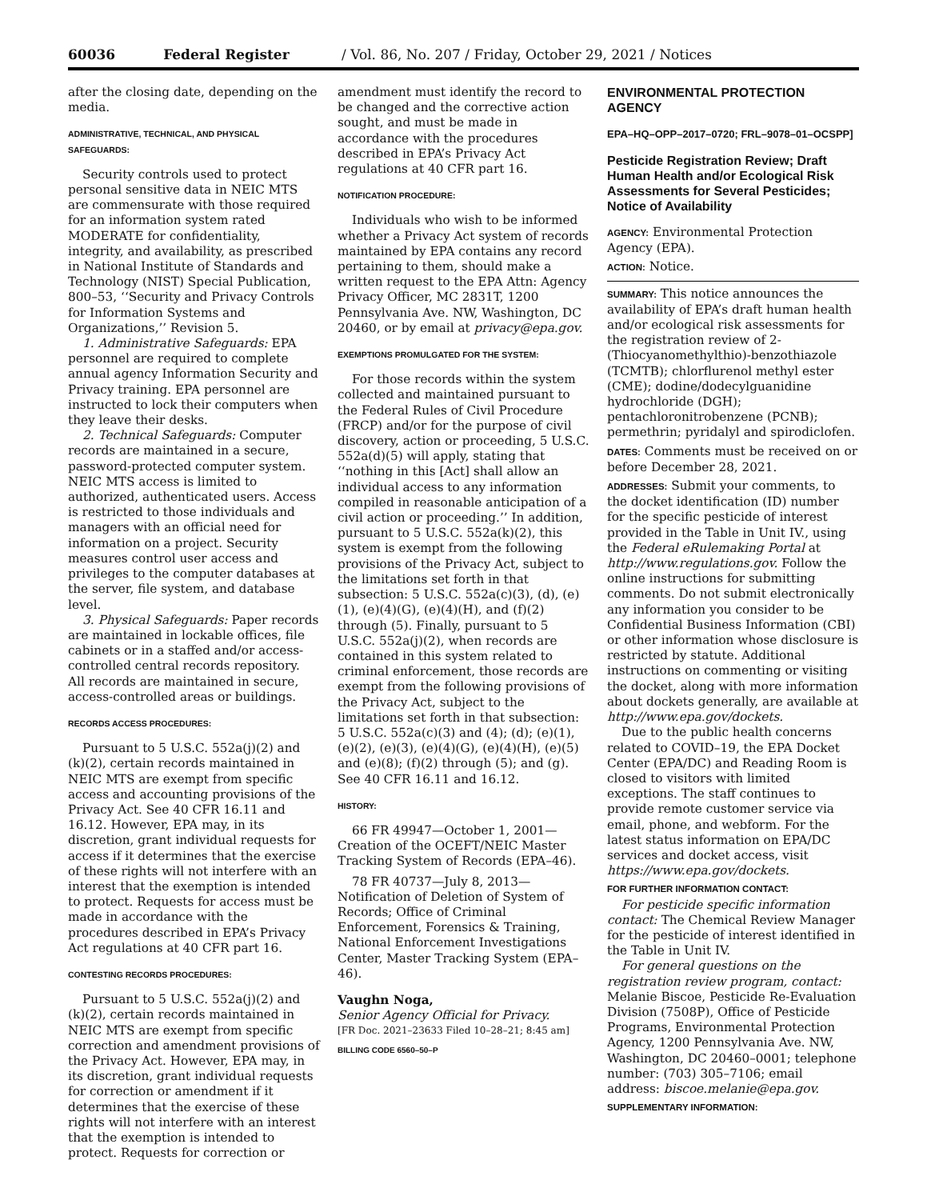60036 Federal Register / Vol. 86, No. 207 / Friday, October 29, 2021 / Notices
after the closing date, depending on the media.
ADMINISTRATIVE, TECHNICAL, AND PHYSICAL SAFEGUARDS:
Security controls used to protect personal sensitive data in NEIC MTS are commensurate with those required for an information system rated MODERATE for confidentiality, integrity, and availability, as prescribed in National Institute of Standards and Technology (NIST) Special Publication, 800–53, ‘‘Security and Privacy Controls for Information Systems and Organizations,’’ Revision 5.
1. Administrative Safeguards: EPA personnel are required to complete annual agency Information Security and Privacy training. EPA personnel are instructed to lock their computers when they leave their desks.
2. Technical Safeguards: Computer records are maintained in a secure, password-protected computer system. NEIC MTS access is limited to authorized, authenticated users. Access is restricted to those individuals and managers with an official need for information on a project. Security measures control user access and privileges to the computer databases at the server, file system, and database level.
3. Physical Safeguards: Paper records are maintained in lockable offices, file cabinets or in a staffed and/or access-controlled central records repository. All records are maintained in secure, access-controlled areas or buildings.
RECORDS ACCESS PROCEDURES:
Pursuant to 5 U.S.C. 552a(j)(2) and (k)(2), certain records maintained in NEIC MTS are exempt from specific access and accounting provisions of the Privacy Act. See 40 CFR 16.11 and 16.12. However, EPA may, in its discretion, grant individual requests for access if it determines that the exercise of these rights will not interfere with an interest that the exemption is intended to protect. Requests for access must be made in accordance with the procedures described in EPA’s Privacy Act regulations at 40 CFR part 16.
CONTESTING RECORDS PROCEDURES:
Pursuant to 5 U.S.C. 552a(j)(2) and (k)(2), certain records maintained in NEIC MTS are exempt from specific correction and amendment provisions of the Privacy Act. However, EPA may, in its discretion, grant individual requests for correction or amendment if it determines that the exercise of these rights will not interfere with an interest that the exemption is intended to protect. Requests for correction or
amendment must identify the record to be changed and the corrective action sought, and must be made in accordance with the procedures described in EPA’s Privacy Act regulations at 40 CFR part 16.
NOTIFICATION PROCEDURE:
Individuals who wish to be informed whether a Privacy Act system of records maintained by EPA contains any record pertaining to them, should make a written request to the EPA Attn: Agency Privacy Officer, MC 2831T, 1200 Pennsylvania Ave. NW, Washington, DC 20460, or by email at privacy@epa.gov.
EXEMPTIONS PROMULGATED FOR THE SYSTEM:
For those records within the system collected and maintained pursuant to the Federal Rules of Civil Procedure (FRCP) and/or for the purpose of civil discovery, action or proceeding, 5 U.S.C. 552a(d)(5) will apply, stating that ‘‘nothing in this [Act] shall allow an individual access to any information compiled in reasonable anticipation of a civil action or proceeding.’’ In addition, pursuant to 5 U.S.C. 552a(k)(2), this system is exempt from the following provisions of the Privacy Act, subject to the limitations set forth in that subsection: 5 U.S.C. 552a(c)(3), (d), (e)(1), (e)(4)(G), (e)(4)(H), and (f)(2) through (5). Finally, pursuant to 5 U.S.C. 552a(j)(2), when records are contained in this system related to criminal enforcement, those records are exempt from the following provisions of the Privacy Act, subject to the limitations set forth in that subsection: 5 U.S.C. 552a(c)(3) and (4); (d); (e)(1), (e)(2), (e)(3), (e)(4)(G), (e)(4)(H), (e)(5) and (e)(8); (f)(2) through (5); and (g). See 40 CFR 16.11 and 16.12.
HISTORY:
66 FR 49947—October 1, 2001—Creation of the OCEFT/NEIC Master Tracking System of Records (EPA–46).
78 FR 40737—July 8, 2013—Notification of Deletion of System of Records; Office of Criminal Enforcement, Forensics & Training, National Enforcement Investigations Center, Master Tracking System (EPA–46).
Vaughn Noga,
Senior Agency Official for Privacy.
[FR Doc. 2021–23633 Filed 10–28–21; 8:45 am]
BILLING CODE 6560–50–P
ENVIRONMENTAL PROTECTION AGENCY
EPA–HQ–OPP–2017–0720; FRL–9078–01–OCSPP]
Pesticide Registration Review; Draft Human Health and/or Ecological Risk Assessments for Several Pesticides; Notice of Availability
AGENCY: Environmental Protection Agency (EPA).
ACTION: Notice.
SUMMARY: This notice announces the availability of EPA’s draft human health and/or ecological risk assessments for the registration review of 2-(Thiocyanomethylthio)-benzothiazole (TCMTB); chlorflurenol methyl ester (CME); dodine/dodecylguanidine hydrochloride (DGH); pentachloronitrobenzene (PCNB); permethrin; pyridalyl and spirodiclofen.
DATES: Comments must be received on or before December 28, 2021.
ADDRESSES: Submit your comments, to the docket identification (ID) number for the specific pesticide of interest provided in the Table in Unit IV., using the Federal eRulemaking Portal at http://www.regulations.gov. Follow the online instructions for submitting comments. Do not submit electronically any information you consider to be Confidential Business Information (CBI) or other information whose disclosure is restricted by statute. Additional instructions on commenting or visiting the docket, along with more information about dockets generally, are available at http://www.epa.gov/dockets.
Due to the public health concerns related to COVID–19, the EPA Docket Center (EPA/DC) and Reading Room is closed to visitors with limited exceptions. The staff continues to provide remote customer service via email, phone, and webform. For the latest status information on EPA/DC services and docket access, visit https://www.epa.gov/dockets.
FOR FURTHER INFORMATION CONTACT:
For pesticide specific information contact: The Chemical Review Manager for the pesticide of interest identified in the Table in Unit IV.
For general questions on the registration review program, contact: Melanie Biscoe, Pesticide Re-Evaluation Division (7508P), Office of Pesticide Programs, Environmental Protection Agency, 1200 Pennsylvania Ave. NW, Washington, DC 20460–0001; telephone number: (703) 305–7106; email address: biscoe.melanie@epa.gov.
SUPPLEMENTARY INFORMATION: